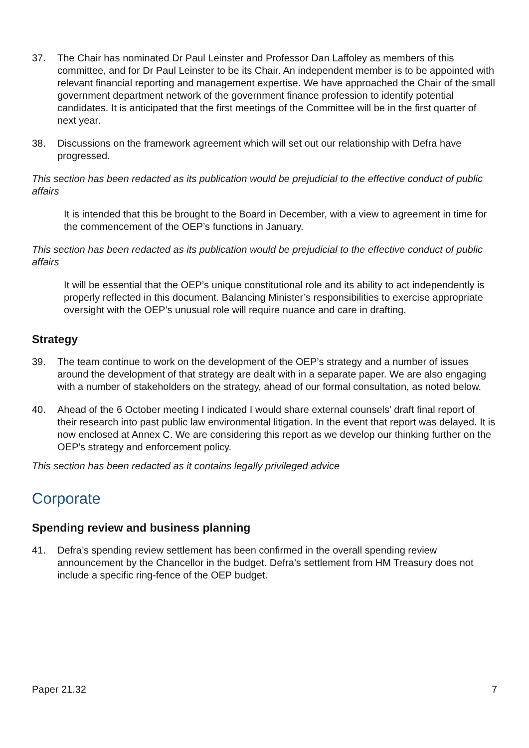37. The Chair has nominated Dr Paul Leinster and Professor Dan Laffoley as members of this committee, and for Dr Paul Leinster to be its Chair. An independent member is to be appointed with relevant financial reporting and management expertise. We have approached the Chair of the small government department network of the government finance profession to identify potential candidates. It is anticipated that the first meetings of the Committee will be in the first quarter of next year.
38. Discussions on the framework agreement which will set out our relationship with Defra have progressed.
This section has been redacted as its publication would be prejudicial to the effective conduct of public affairs
It is intended that this be brought to the Board in December, with a view to agreement in time for the commencement of the OEP’s functions in January.
This section has been redacted as its publication would be prejudicial to the effective conduct of public affairs
It will be essential that the OEP’s unique constitutional role and its ability to act independently is properly reflected in this document. Balancing Minister’s responsibilities to exercise appropriate oversight with the OEP’s unusual role will require nuance and care in drafting.
Strategy
39. The team continue to work on the development of the OEP’s strategy and a number of issues around the development of that strategy are dealt with in a separate paper. We are also engaging with a number of stakeholders on the strategy, ahead of our formal consultation, as noted below.
40. Ahead of the 6 October meeting I indicated I would share external counsels' draft final report of their research into past public law environmental litigation. In the event that report was delayed. It is now enclosed at Annex C. We are considering this report as we develop our thinking further on the OEP's strategy and enforcement policy.
This section has been redacted as it contains legally privileged advice
Corporate
Spending review and business planning
41. Defra’s spending review settlement has been confirmed in the overall spending review announcement by the Chancellor in the budget. Defra’s settlement from HM Treasury does not include a specific ring-fence of the OEP budget.
Paper 21.32 7